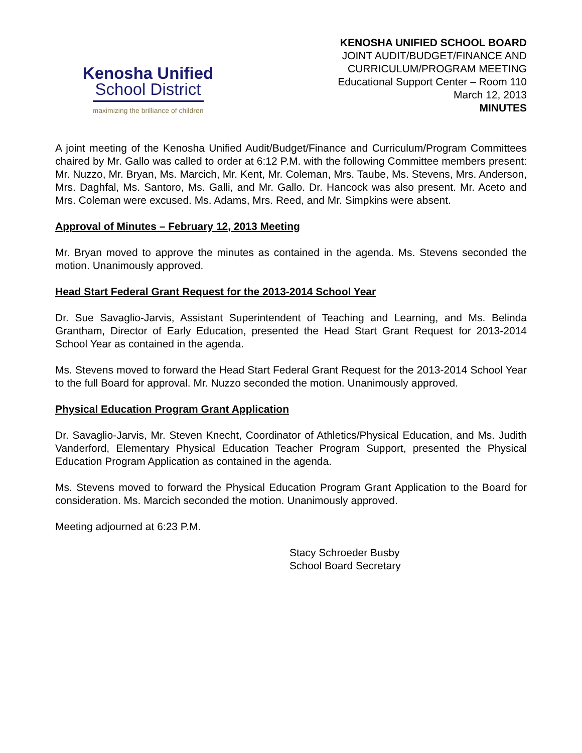Kenosha Unified
School District
maximizing the brilliance of children
KENOSHA UNIFIED SCHOOL BOARD
JOINT AUDIT/BUDGET/FINANCE AND
CURRICULUM/PROGRAM MEETING
Educational Support Center – Room 110
March 12, 2013
MINUTES
A joint meeting of the Kenosha Unified Audit/Budget/Finance and Curriculum/Program Committees chaired by Mr. Gallo was called to order at 6:12 P.M. with the following Committee members present: Mr. Nuzzo, Mr. Bryan, Ms. Marcich, Mr. Kent, Mr. Coleman, Mrs. Taube, Ms. Stevens, Mrs. Anderson, Mrs. Daghfal, Ms. Santoro, Ms. Galli, and Mr. Gallo. Dr. Hancock was also present. Mr. Aceto and Mrs. Coleman were excused. Ms. Adams, Mrs. Reed, and Mr. Simpkins were absent.
Approval of Minutes – February 12, 2013 Meeting
Mr. Bryan moved to approve the minutes as contained in the agenda. Ms. Stevens seconded the motion. Unanimously approved.
Head Start Federal Grant Request for the 2013-2014 School Year
Dr. Sue Savaglio-Jarvis, Assistant Superintendent of Teaching and Learning, and Ms. Belinda Grantham, Director of Early Education, presented the Head Start Grant Request for 2013-2014 School Year as contained in the agenda.
Ms. Stevens moved to forward the Head Start Federal Grant Request for the 2013-2014 School Year to the full Board for approval. Mr. Nuzzo seconded the motion. Unanimously approved.
Physical Education Program Grant Application
Dr. Savaglio-Jarvis, Mr. Steven Knecht, Coordinator of Athletics/Physical Education, and Ms. Judith Vanderford, Elementary Physical Education Teacher Program Support, presented the Physical Education Program Application as contained in the agenda.
Ms. Stevens moved to forward the Physical Education Program Grant Application to the Board for consideration. Ms. Marcich seconded the motion. Unanimously approved.
Meeting adjourned at 6:23 P.M.
Stacy Schroeder Busby
School Board Secretary